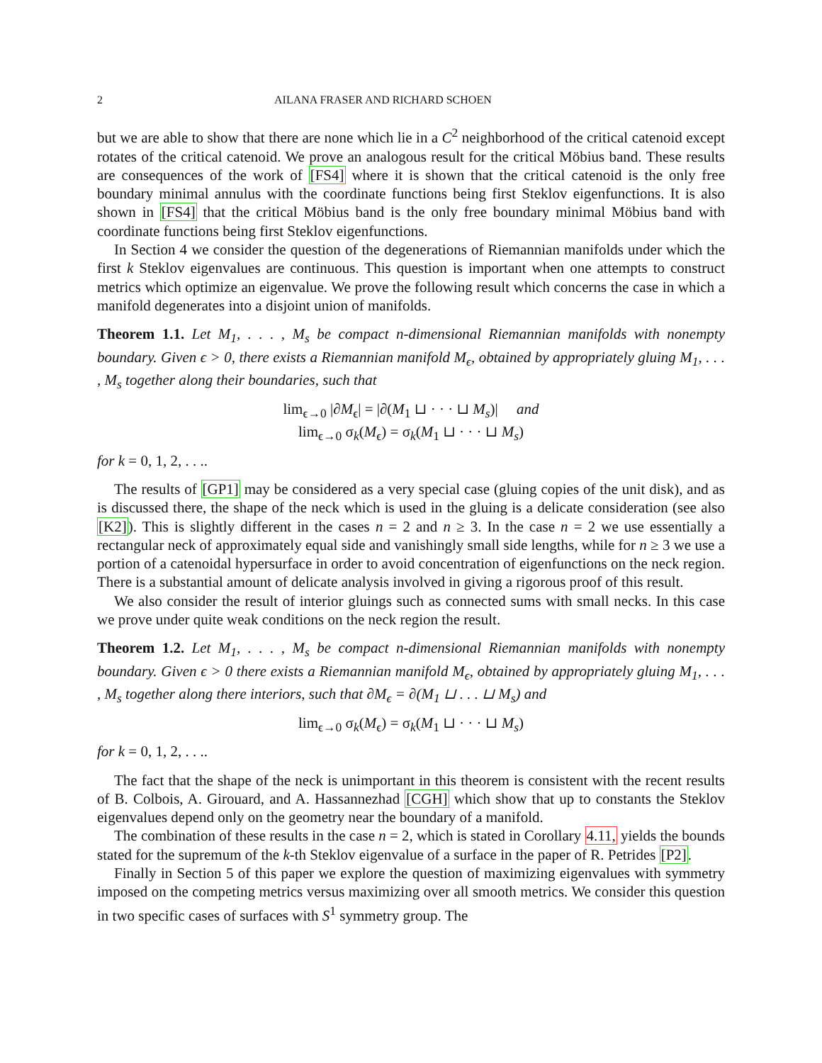2 AILANA FRASER AND RICHARD SCHOEN
but we are able to show that there are none which lie in a C<sup>2</sup> neighborhood of the critical catenoid except rotates of the critical catenoid. We prove an analogous result for the critical Möbius band. These results are consequences of the work of [FS4] where it is shown that the critical catenoid is the only free boundary minimal annulus with the coordinate functions being first Steklov eigenfunctions. It is also shown in [FS4] that the critical Möbius band is the only free boundary minimal Möbius band with coordinate functions being first Steklov eigenfunctions.
In Section 4 we consider the question of the degenerations of Riemannian manifolds under which the first k Steklov eigenvalues are continuous. This question is important when one attempts to construct metrics which optimize an eigenvalue. We prove the following result which concerns the case in which a manifold degenerates into a disjoint union of manifolds.
Theorem 1.1. Let M<sub>1</sub>, . . . , M<sub>s</sub> be compact n-dimensional Riemannian manifolds with nonempty boundary. Given ϵ > 0, there exists a Riemannian manifold M<sub>ϵ</sub>, obtained by appropriately gluing M<sub>1</sub>, . . . , M<sub>s</sub> together along their boundaries, such that
lim<sub>ϵ→0</sub> |∂M<sub>ϵ</sub>| = |∂(M<sub>1</sub> ⊔ · · · ⊔ M<sub>s</sub>)| and
lim<sub>ϵ→0</sub> σ<sub>k</sub>(M<sub>ϵ</sub>) = σ<sub>k</sub>(M<sub>1</sub> ⊔ · · · ⊔ M<sub>s</sub>)
for k = 0, 1, 2, . . ..
The results of [GP1] may be considered as a very special case (gluing copies of the unit disk), and as is discussed there, the shape of the neck which is used in the gluing is a delicate consideration (see also [K2]). This is slightly different in the cases n = 2 and n ≥ 3. In the case n = 2 we use essentially a rectangular neck of approximately equal side and vanishingly small side lengths, while for n ≥ 3 we use a portion of a catenoidal hypersurface in order to avoid concentration of eigenfunctions on the neck region. There is a substantial amount of delicate analysis involved in giving a rigorous proof of this result.
We also consider the result of interior gluings such as connected sums with small necks. In this case we prove under quite weak conditions on the neck region the result.
Theorem 1.2. Let M<sub>1</sub>, . . . , M<sub>s</sub> be compact n-dimensional Riemannian manifolds with nonempty boundary. Given ϵ > 0 there exists a Riemannian manifold M<sub>ϵ</sub>, obtained by appropriately gluing M<sub>1</sub>, . . . , M<sub>s</sub> together along there interiors, such that ∂M<sub>ϵ</sub> = ∂(M<sub>1</sub> ⊔ . . . ⊔ M<sub>s</sub>) and
lim<sub>ϵ→0</sub> σ<sub>k</sub>(M<sub>ϵ</sub>) = σ<sub>k</sub>(M<sub>1</sub> ⊔ · · · ⊔ M<sub>s</sub>)
for k = 0, 1, 2, . . ..
The fact that the shape of the neck is unimportant in this theorem is consistent with the recent results of B. Colbois, A. Girouard, and A. Hassannezhad [CGH] which show that up to constants the Steklov eigenvalues depend only on the geometry near the boundary of a manifold.
The combination of these results in the case n = 2, which is stated in Corollary 4.11, yields the bounds stated for the supremum of the k-th Steklov eigenvalue of a surface in the paper of R. Petrides [P2].
Finally in Section 5 of this paper we explore the question of maximizing eigenvalues with symmetry imposed on the competing metrics versus maximizing over all smooth metrics. We consider this question in two specific cases of surfaces with S<sup>1</sup> symmetry group. The